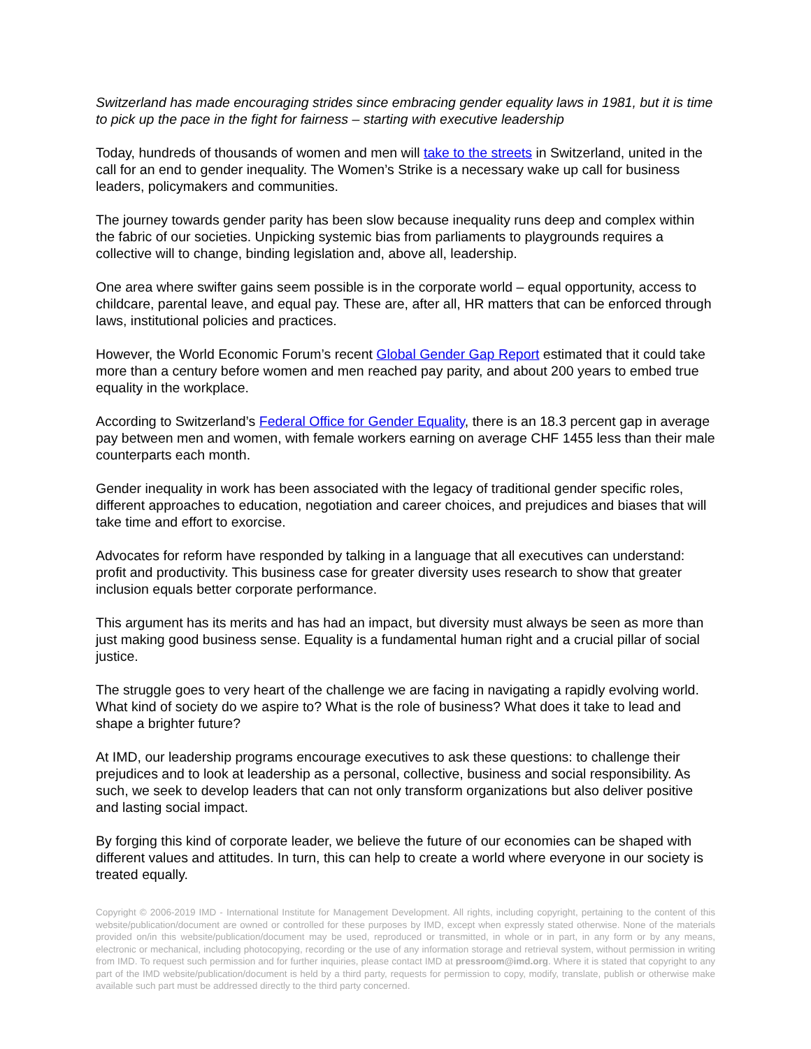Switzerland has made encouraging strides since embracing gender equality laws in 1981, but it is time to pick up the pace in the fight for fairness – starting with executive leadership
Today, hundreds of thousands of women and men will take to the streets in Switzerland, united in the call for an end to gender inequality. The Women’s Strike is a necessary wake up call for business leaders, policymakers and communities.
The journey towards gender parity has been slow because inequality runs deep and complex within the fabric of our societies. Unpicking systemic bias from parliaments to playgrounds requires a collective will to change, binding legislation and, above all, leadership.
One area where swifter gains seem possible is in the corporate world – equal opportunity, access to childcare, parental leave, and equal pay. These are, after all, HR matters that can be enforced through laws, institutional policies and practices.
However, the World Economic Forum’s recent Global Gender Gap Report estimated that it could take more than a century before women and men reached pay parity, and about 200 years to embed true equality in the workplace.
According to Switzerland’s Federal Office for Gender Equality, there is an 18.3 percent gap in average pay between men and women, with female workers earning on average CHF 1455 less than their male counterparts each month.
Gender inequality in work has been associated with the legacy of traditional gender specific roles, different approaches to education, negotiation and career choices, and prejudices and biases that will take time and effort to exorcise.
Advocates for reform have responded by talking in a language that all executives can understand: profit and productivity. This business case for greater diversity uses research to show that greater inclusion equals better corporate performance.
This argument has its merits and has had an impact, but diversity must always be seen as more than just making good business sense. Equality is a fundamental human right and a crucial pillar of social justice.
The struggle goes to very heart of the challenge we are facing in navigating a rapidly evolving world. What kind of society do we aspire to? What is the role of business? What does it take to lead and shape a brighter future?
At IMD, our leadership programs encourage executives to ask these questions: to challenge their prejudices and to look at leadership as a personal, collective, business and social responsibility. As such, we seek to develop leaders that can not only transform organizations but also deliver positive and lasting social impact.
By forging this kind of corporate leader, we believe the future of our economies can be shaped with different values and attitudes. In turn, this can help to create a world where everyone in our society is treated equally.
Copyright © 2006-2019 IMD - International Institute for Management Development. All rights, including copyright, pertaining to the content of this website/publication/document are owned or controlled for these purposes by IMD, except when expressly stated otherwise. None of the materials provided on/in this website/publication/document may be used, reproduced or transmitted, in whole or in part, in any form or by any means, electronic or mechanical, including photocopying, recording or the use of any information storage and retrieval system, without permission in writing from IMD. To request such permission and for further inquiries, please contact IMD at pressroom@imd.org. Where it is stated that copyright to any part of the IMD website/publication/document is held by a third party, requests for permission to copy, modify, translate, publish or otherwise make available such part must be addressed directly to the third party concerned.